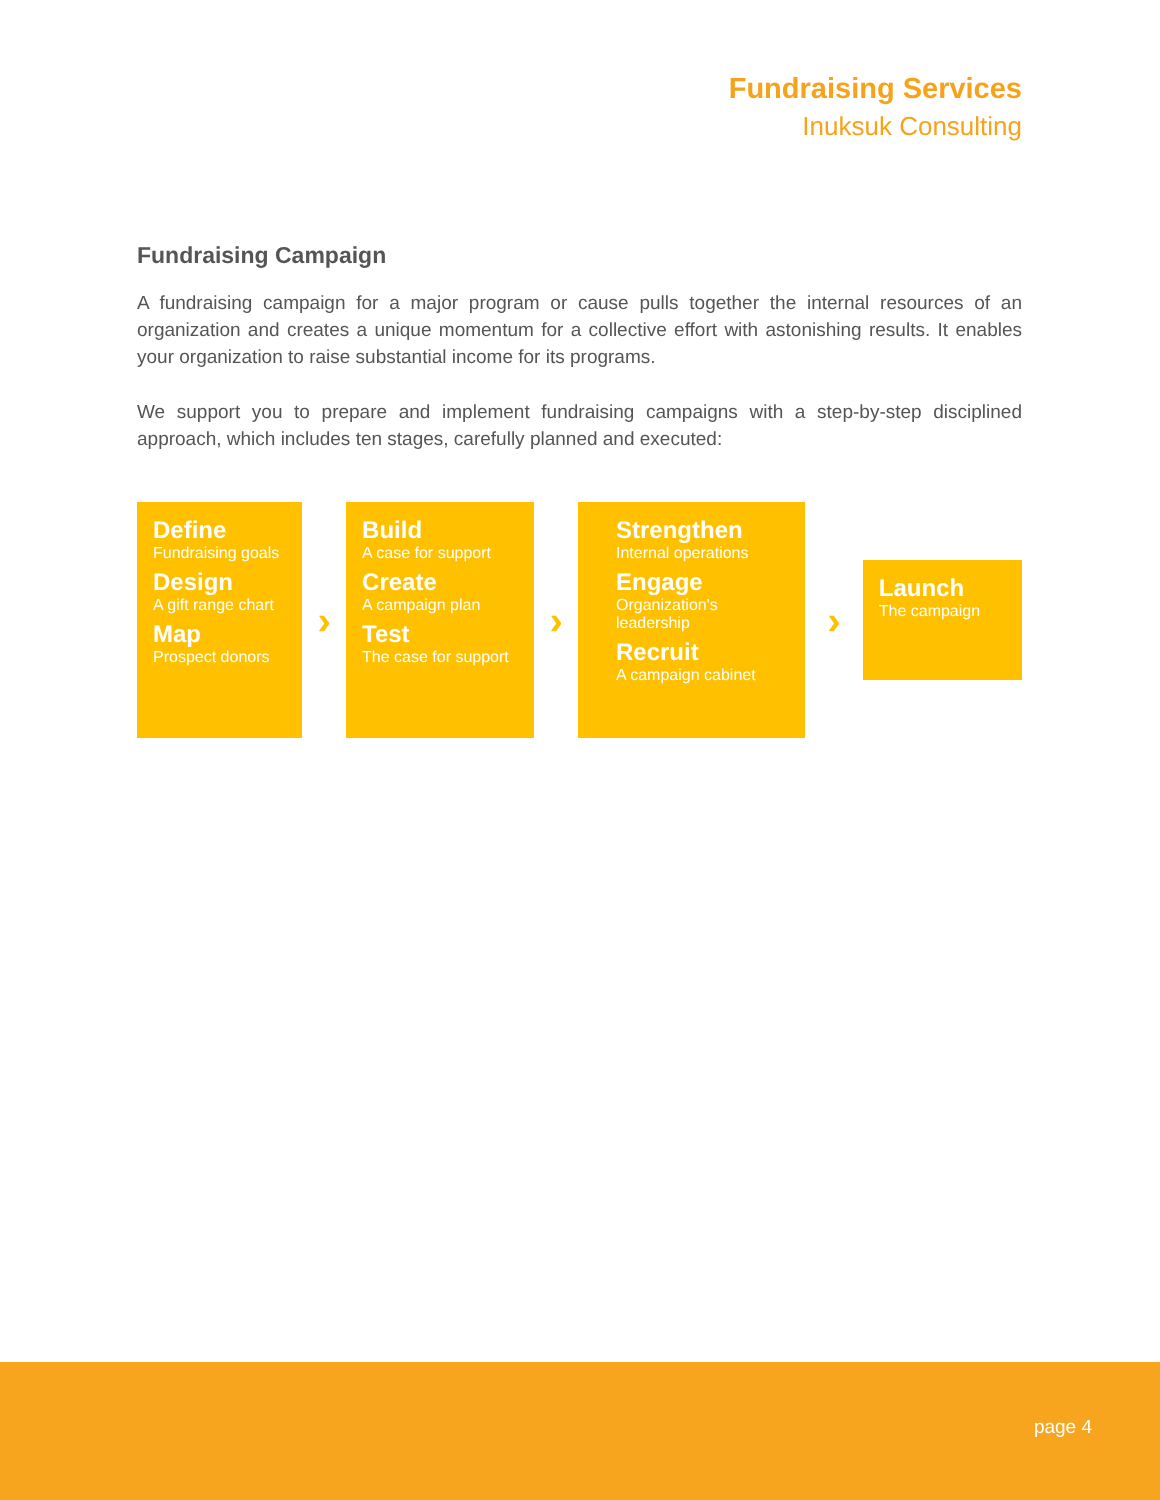Fundraising Services
Inuksuk Consulting
Fundraising Campaign
A fundraising campaign for a major program or cause pulls together the internal resources of an organization and creates a unique momentum for a collective effort with astonishing results. It enables your organization to raise substantial income for its programs.
We support you to prepare and implement fundraising campaigns with a step-by-step disciplined approach, which includes ten stages, carefully planned and executed:
Define
Fundraising goals
Design
A gift range chart
Map
Prospect donors
›
Build
A case for support
Create
A campaign plan
Test
The case for support
›
Strengthen
Internal operations
Engage
Organization's leadership
Recruit
A campaign cabinet
›
Launch
The campaign
page 4